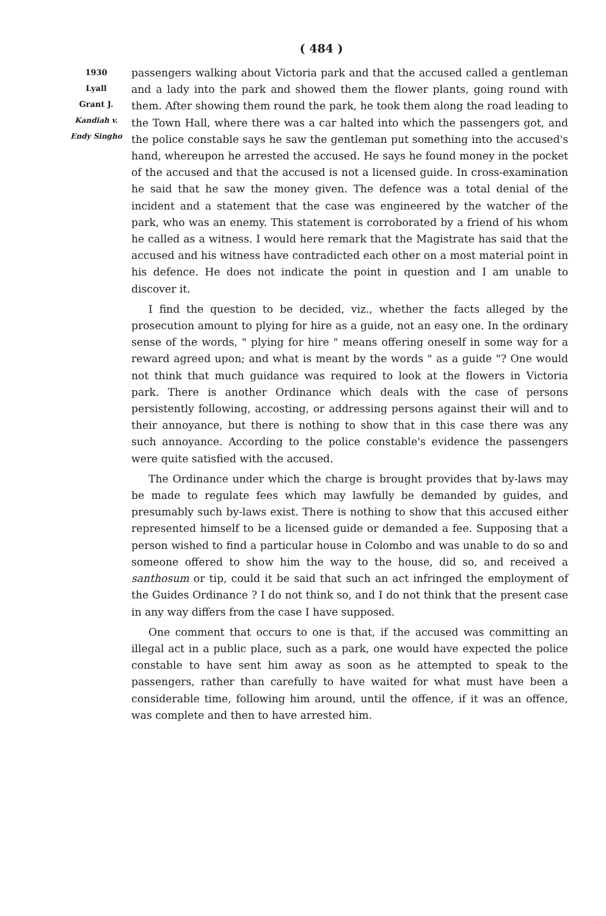( 484 )
1930
Lyall
Grant J.
Kandiah v.
Endy Singho
passengers walking about Victoria park and that the accused called a gentleman and a lady into the park and showed them the flower plants, going round with them. After showing them round the park, he took them along the road leading to the Town Hall, where there was a car halted into which the passengers got, and the police constable says he saw the gentleman put something into the accused's hand, whereupon he arrested the accused. He says he found money in the pocket of the accused and that the accused is not a licensed guide. In cross-examination he said that he saw the money given. The defence was a total denial of the incident and a statement that the case was engineered by the watcher of the park, who was an enemy. This statement is corroborated by a friend of his whom he called as a witness. I would here remark that the Magistrate has said that the accused and his witness have contradicted each other on a most material point in his defence. He does not indicate the point in question and I am unable to discover it.
I find the question to be decided, viz., whether the facts alleged by the prosecution amount to plying for hire as a guide, not an easy one. In the ordinary sense of the words, " plying for hire " means offering oneself in some way for a reward agreed upon; and what is meant by the words " as a guide "? One would not think that much guidance was required to look at the flowers in Victoria park. There is another Ordinance which deals with the case of persons persistently following, accosting, or addressing persons against their will and to their annoyance, but there is nothing to show that in this case there was any such annoyance. According to the police constable's evidence the passengers were quite satisfied with the accused.
The Ordinance under which the charge is brought provides that by-laws may be made to regulate fees which may lawfully be demanded by guides, and presumably such by-laws exist. There is nothing to show that this accused either represented himself to be a licensed guide or demanded a fee. Supposing that a person wished to find a particular house in Colombo and was unable to do so and someone offered to show him the way to the house, did so, and received a santhosum or tip, could it be said that such an act infringed the employment of the Guides Ordinance ? I do not think so, and I do not think that the present case in any way differs from the case I have supposed.
One comment that occurs to one is that, if the accused was committing an illegal act in a public place, such as a park, one would have expected the police constable to have sent him away as soon as he attempted to speak to the passengers, rather than carefully to have waited for what must have been a considerable time, following him around, until the offence, if it was an offence, was complete and then to have arrested him.